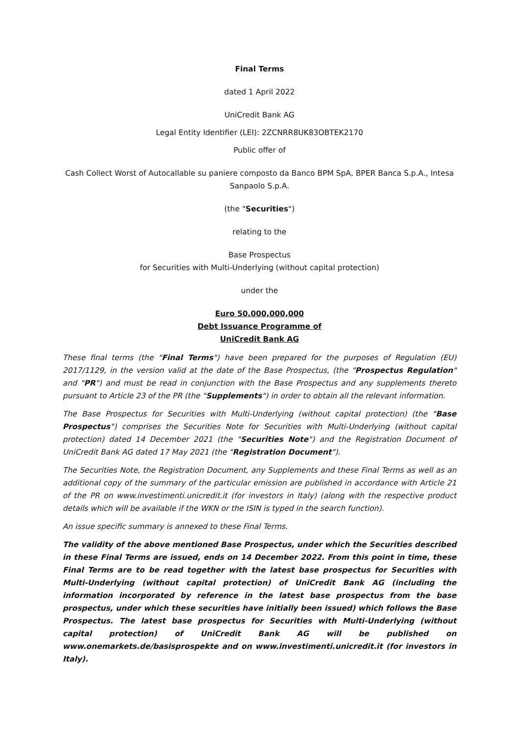Final Terms
dated 1 April 2022
UniCredit Bank AG
Legal Entity Identifier (LEI): 2ZCNRR8UK83OBTEK2170
Public offer of
Cash Collect Worst of Autocallable su paniere composto da Banco BPM SpA, BPER Banca S.p.A., Intesa Sanpaolo S.p.A.
(the "Securities")
relating to the
Base Prospectus
for Securities with Multi-Underlying (without capital protection)
under the
Euro 50,000,000,000
Debt Issuance Programme of
UniCredit Bank AG
These final terms (the "Final Terms") have been prepared for the purposes of Regulation (EU) 2017/1129, in the version valid at the date of the Base Prospectus, (the "Prospectus Regulation" and "PR") and must be read in conjunction with the Base Prospectus and any supplements thereto pursuant to Article 23 of the PR (the "Supplements") in order to obtain all the relevant information.
The Base Prospectus for Securities with Multi-Underlying (without capital protection) (the "Base Prospectus") comprises the Securities Note for Securities with Multi-Underlying (without capital protection) dated 14 December 2021 (the "Securities Note") and the Registration Document of UniCredit Bank AG dated 17 May 2021 (the "Registration Document").
The Securities Note, the Registration Document, any Supplements and these Final Terms as well as an additional copy of the summary of the particular emission are published in accordance with Article 21 of the PR on www.investimenti.unicredit.it (for investors in Italy) (along with the respective product details which will be available if the WKN or the ISIN is typed in the search function).
An issue specific summary is annexed to these Final Terms.
The validity of the above mentioned Base Prospectus, under which the Securities described in these Final Terms are issued, ends on 14 December 2022. From this point in time, these Final Terms are to be read together with the latest base prospectus for Securities with Multi-Underlying (without capital protection) of UniCredit Bank AG (including the information incorporated by reference in the latest base prospectus from the base prospectus, under which these securities have initially been issued) which follows the Base Prospectus. The latest base prospectus for Securities with Multi-Underlying (without capital protection) of UniCredit Bank AG will be published on www.onemarkets.de/basisprospekte and on www.investimenti.unicredit.it (for investors in Italy).